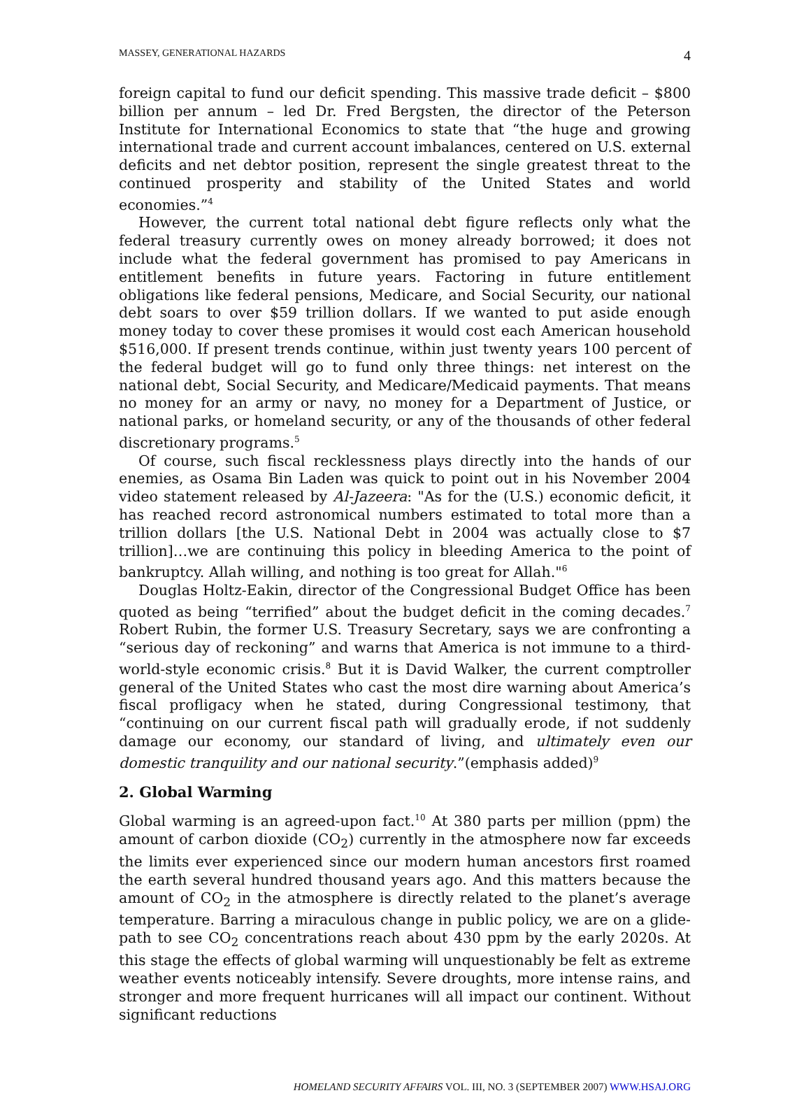MASSEY, GENERATIONAL HAZARDS 4
foreign capital to fund our deficit spending. This massive trade deficit – $800 billion per annum – led Dr. Fred Bergsten, the director of the Peterson Institute for International Economics to state that “the huge and growing international trade and current account imbalances, centered on U.S. external deficits and net debtor position, represent the single greatest threat to the continued prosperity and stability of the United States and world economies.”<sup>4</sup>
However, the current total national debt figure reflects only what the federal treasury currently owes on money already borrowed; it does not include what the federal government has promised to pay Americans in entitlement benefits in future years. Factoring in future entitlement obligations like federal pensions, Medicare, and Social Security, our national debt soars to over $59 trillion dollars. If we wanted to put aside enough money today to cover these promises it would cost each American household $516,000. If present trends continue, within just twenty years 100 percent of the federal budget will go to fund only three things: net interest on the national debt, Social Security, and Medicare/Medicaid payments. That means no money for an army or navy, no money for a Department of Justice, or national parks, or homeland security, or any of the thousands of other federal discretionary programs.<sup>5</sup>
Of course, such fiscal recklessness plays directly into the hands of our enemies, as Osama Bin Laden was quick to point out in his November 2004 video statement released by Al-Jazeera: "As for the (U.S.) economic deficit, it has reached record astronomical numbers estimated to total more than a trillion dollars [the U.S. National Debt in 2004 was actually close to $7 trillion]…we are continuing this policy in bleeding America to the point of bankruptcy. Allah willing, and nothing is too great for Allah."<sup>6</sup>
Douglas Holtz-Eakin, director of the Congressional Budget Office has been quoted as being “terrified” about the budget deficit in the coming decades.<sup>7</sup> Robert Rubin, the former U.S. Treasury Secretary, says we are confronting a “serious day of reckoning” and warns that America is not immune to a third-world-style economic crisis.<sup>8</sup> But it is David Walker, the current comptroller general of the United States who cast the most dire warning about America’s fiscal profligacy when he stated, during Congressional testimony, that “continuing on our current fiscal path will gradually erode, if not suddenly damage our economy, our standard of living, and ultimately even our domestic tranquility and our national security.”(emphasis added)<sup>9</sup>
2. Global Warming
Global warming is an agreed-upon fact.<sup>10</sup> At 380 parts per million (ppm) the amount of carbon dioxide (CO<sub>2</sub>) currently in the atmosphere now far exceeds the limits ever experienced since our modern human ancestors first roamed the earth several hundred thousand years ago. And this matters because the amount of CO<sub>2</sub> in the atmosphere is directly related to the planet’s average temperature. Barring a miraculous change in public policy, we are on a glide-path to see CO<sub>2</sub> concentrations reach about 430 ppm by the early 2020s. At this stage the effects of global warming will unquestionably be felt as extreme weather events noticeably intensify. Severe droughts, more intense rains, and stronger and more frequent hurricanes will all impact our continent. Without significant reductions
HOMELAND SECURITY AFFAIRS VOL. III, NO. 3 (SEPTEMBER 2007) WWW.HSAJ.ORG